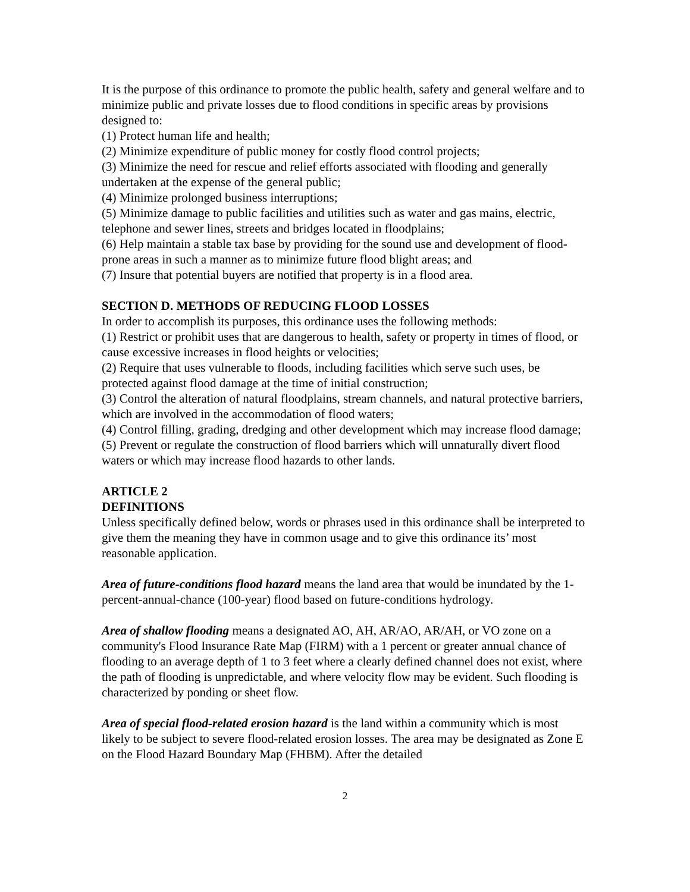It is the purpose of this ordinance to promote the public health, safety and general welfare and to minimize public and private losses due to flood conditions in specific areas by provisions designed to:
(1) Protect human life and health;
(2) Minimize expenditure of public money for costly flood control projects;
(3) Minimize the need for rescue and relief efforts associated with flooding and generally undertaken at the expense of the general public;
(4) Minimize prolonged business interruptions;
(5) Minimize damage to public facilities and utilities such as water and gas mains, electric, telephone and sewer lines, streets and bridges located in floodplains;
(6) Help maintain a stable tax base by providing for the sound use and development of flood-prone areas in such a manner as to minimize future flood blight areas; and
(7) Insure that potential buyers are notified that property is in a flood area.
SECTION D. METHODS OF REDUCING FLOOD LOSSES
In order to accomplish its purposes, this ordinance uses the following methods:
(1) Restrict or prohibit uses that are dangerous to health, safety or property in times of flood, or cause excessive increases in flood heights or velocities;
(2) Require that uses vulnerable to floods, including facilities which serve such uses, be protected against flood damage at the time of initial construction;
(3) Control the alteration of natural floodplains, stream channels, and natural protective barriers, which are involved in the accommodation of flood waters;
(4) Control filling, grading, dredging and other development which may increase flood damage;
(5) Prevent or regulate the construction of flood barriers which will unnaturally divert flood waters or which may increase flood hazards to other lands.
ARTICLE 2
DEFINITIONS
Unless specifically defined below, words or phrases used in this ordinance shall be interpreted to give them the meaning they have in common usage and to give this ordinance its’ most reasonable application.
Area of future-conditions flood hazard means the land area that would be inundated by the 1-percent-annual-chance (100-year) flood based on future-conditions hydrology.
Area of shallow flooding means a designated AO, AH, AR/AO, AR/AH, or VO zone on a community's Flood Insurance Rate Map (FIRM) with a 1 percent or greater annual chance of flooding to an average depth of 1 to 3 feet where a clearly defined channel does not exist, where the path of flooding is unpredictable, and where velocity flow may be evident. Such flooding is characterized by ponding or sheet flow.
Area of special flood-related erosion hazard is the land within a community which is most likely to be subject to severe flood-related erosion losses. The area may be designated as Zone E on the Flood Hazard Boundary Map (FHBM). After the detailed
2